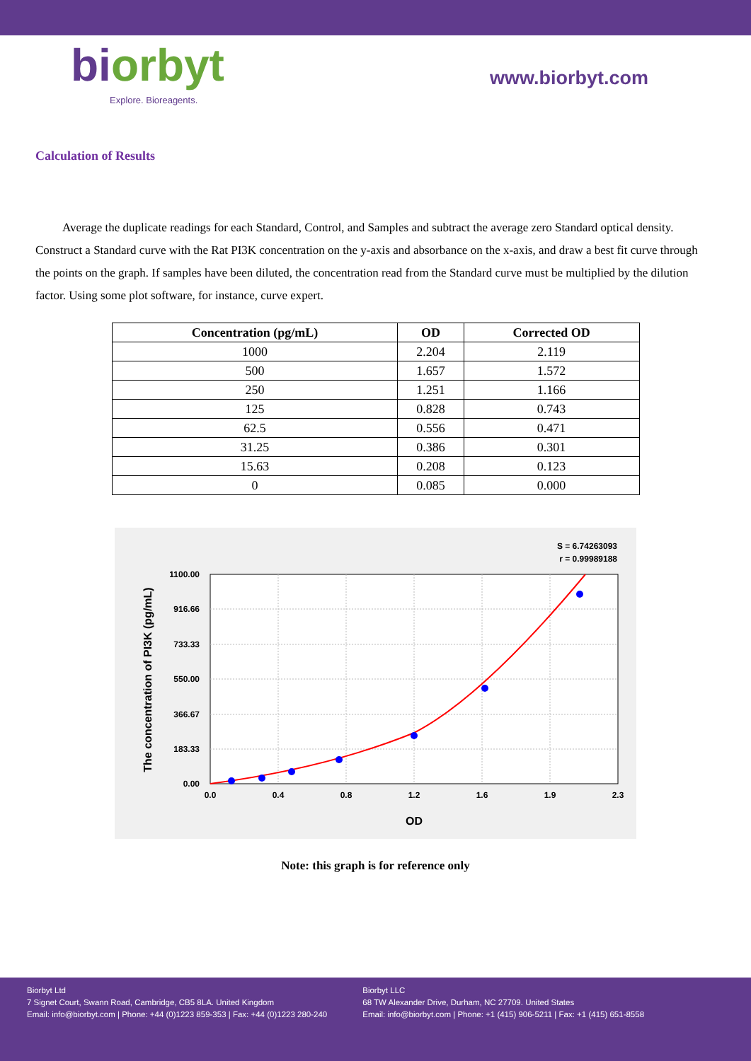biorbyt
Explore. Bioreagents.
www.biorbyt.com
Calculation of Results
Average the duplicate readings for each Standard, Control, and Samples and subtract the average zero Standard optical density. Construct a Standard curve with the Rat PI3K concentration on the y-axis and absorbance on the x-axis, and draw a best fit curve through the points on the graph. If samples have been diluted, the concentration read from the Standard curve must be multiplied by the dilution factor. Using some plot software, for instance, curve expert.
| Concentration (pg/mL) | OD | Corrected OD |
| --- | --- | --- |
| 1000 | 2.204 | 2.119 |
| 500 | 1.657 | 1.572 |
| 250 | 1.251 | 1.166 |
| 125 | 0.828 | 0.743 |
| 62.5 | 0.556 | 0.471 |
| 31.25 | 0.386 | 0.301 |
| 15.63 | 0.208 | 0.123 |
| 0 | 0.085 | 0.000 |
S = 6.74263093
r = 0.99989188
0.00
183.33
366.67
550.00
733.33
916.66
1100.00
0.0
0.4
0.8
1.2
1.6
1.9
2.3
OD
The concentration of PI3K (pg/mL)
Note: this graph is for reference only
Biorbyt Ltd
7 Signet Court, Swann Road, Cambridge, CB5 8LA. United Kingdom
Email: info@biorbyt.com | Phone: +44 (0)1223 859-353 | Fax: +44 (0)1223 280-240
Biorbyt LLC
68 TW Alexander Drive, Durham, NC 27709. United States
Email: info@biorbyt.com | Phone: +1 (415) 906-5211 | Fax: +1 (415) 651-8558